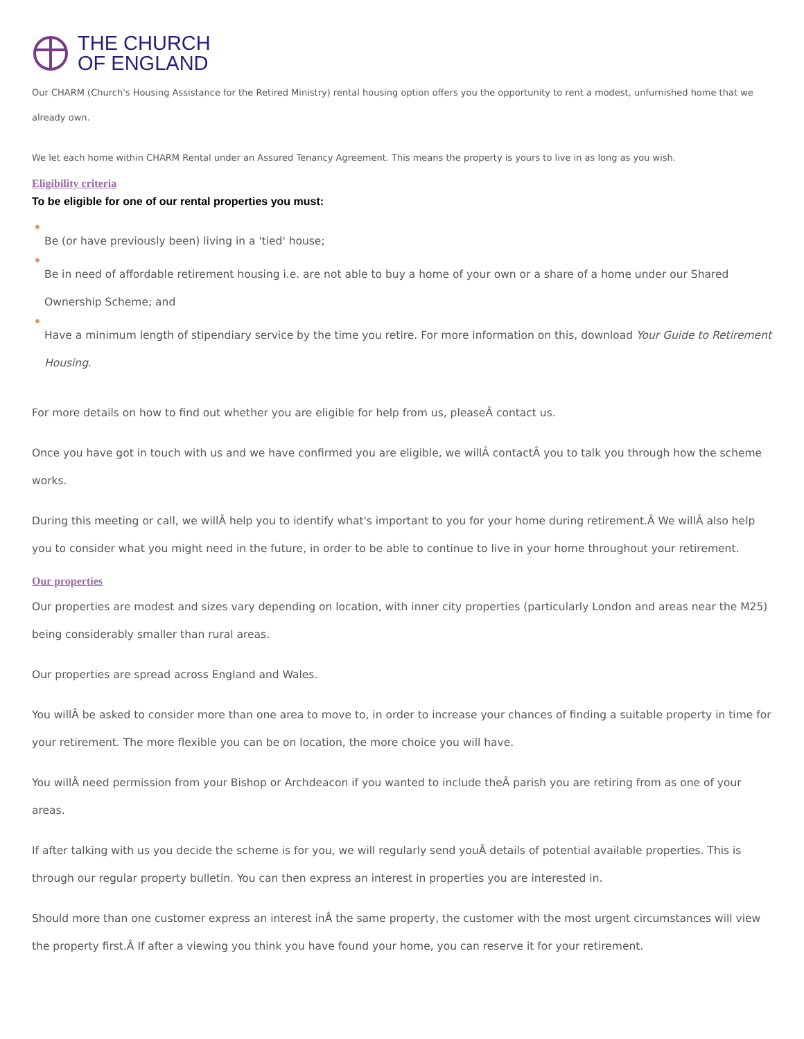THE CHURCH
OF ENGLAND
Our CHARM (Church's Housing Assistance for the Retired Ministry) rental housing option offers you the opportunity to rent a modest, unfurnished home that we already own.
We let each home within CHARM Rental under an Assured Tenancy Agreement. This means the property is yours to live in as long as you wish.
Eligibility criteria
To be eligible for one of our rental properties you must:
•
Be (or have previously been) living in a 'tied' house;
•
Be in need of affordable retirement housing i.e. are not able to buy a home of your own or a share of a home under our Shared Ownership Scheme; and
•
Have a minimum length of stipendiary service by the time you retire. For more information on this, download Your Guide to Retirement Housing.
For more details on how to find out whether you are eligible for help from us, pleaseÂ contact us.
Once you have got in touch with us and we have confirmed you are eligible, we willÂ contactÂ you to talk you through how the scheme works.
During this meeting or call, we willÂ help you to identify what's important to you for your home during retirement.Â We willÂ also help you to consider what you might need in the future, in order to be able to continue to live in your home throughout your retirement.
Our properties
Our properties are modest and sizes vary depending on location, with inner city properties (particularly London and areas near the M25) being considerably smaller than rural areas.
Our properties are spread across England and Wales.
You willÂ be asked to consider more than one area to move to, in order to increase your chances of finding a suitable property in time for your retirement. The more flexible you can be on location, the more choice you will have.
You willÂ need permission from your Bishop or Archdeacon if you wanted to include theÂ parish you are retiring from as one of your areas.
If after talking with us you decide the scheme is for you, we will regularly send youÂ details of potential available properties. This is through our regular property bulletin. You can then express an interest in properties you are interested in.
Should more than one customer express an interest inÂ the same property, the customer with the most urgent circumstances will view the property first.Â If after a viewing you think you have found your home, you can reserve it for your retirement.